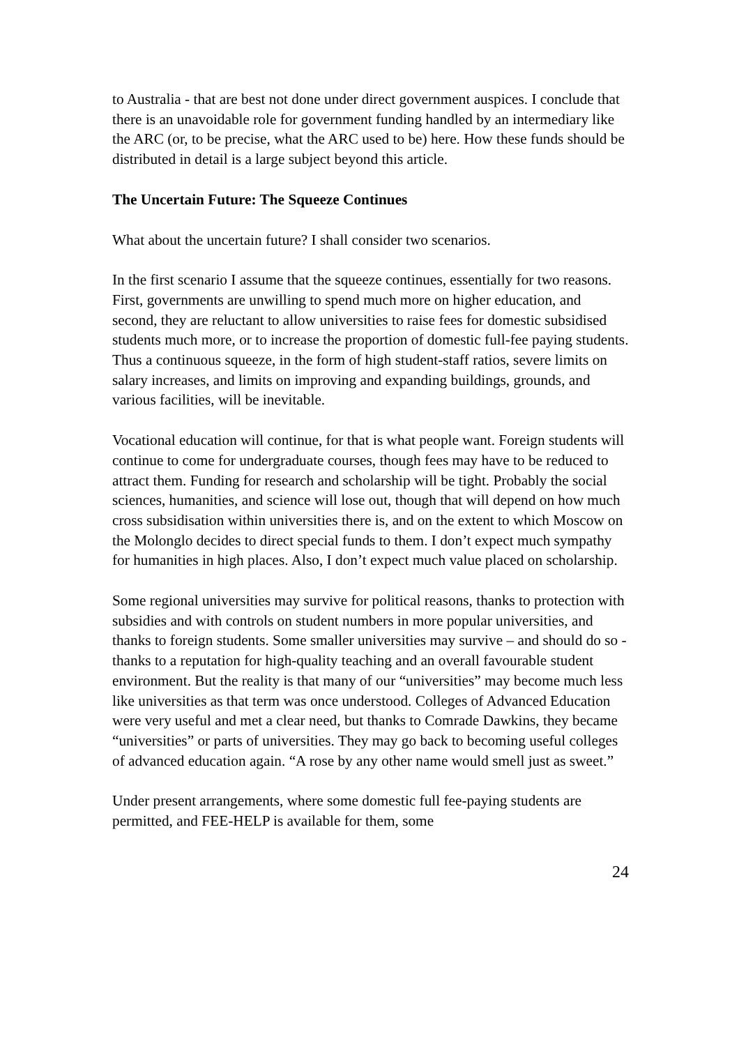to Australia - that are best not done under direct government auspices. I conclude that there is an unavoidable role for government funding handled by an intermediary like the ARC (or, to be precise, what the ARC used to be) here. How these funds should be distributed in detail is a large subject beyond this article.
The Uncertain Future: The Squeeze Continues
What about the uncertain future? I shall consider two scenarios.
In the first scenario I assume that the squeeze continues, essentially for two reasons. First, governments are unwilling to spend much more on higher education, and second, they are reluctant to allow universities to raise fees for domestic subsidised students much more, or to increase the proportion of domestic full-fee paying students. Thus a continuous squeeze, in the form of high student-staff ratios, severe limits on salary increases, and limits on improving and expanding buildings, grounds, and various facilities, will be inevitable.
Vocational education will continue, for that is what people want. Foreign students will continue to come for undergraduate courses, though fees may have to be reduced to attract them. Funding for research and scholarship will be tight. Probably the social sciences, humanities, and science will lose out, though that will depend on how much cross subsidisation within universities there is, and on the extent to which Moscow on the Molonglo decides to direct special funds to them. I don’t expect much sympathy for humanities in high places. Also, I don’t expect much value placed on scholarship.
Some regional universities may survive for political reasons, thanks to protection with subsidies and with controls on student numbers in more popular universities, and thanks to foreign students. Some smaller universities may survive – and should do so - thanks to a reputation for high-quality teaching and an overall favourable student environment. But the reality is that many of our “universities” may become much less like universities as that term was once understood. Colleges of Advanced Education were very useful and met a clear need, but thanks to Comrade Dawkins, they became “universities” or parts of universities. They may go back to becoming useful colleges of advanced education again. “A rose by any other name would smell just as sweet.”
Under present arrangements, where some domestic full fee-paying students are permitted, and FEE-HELP is available for them, some
24